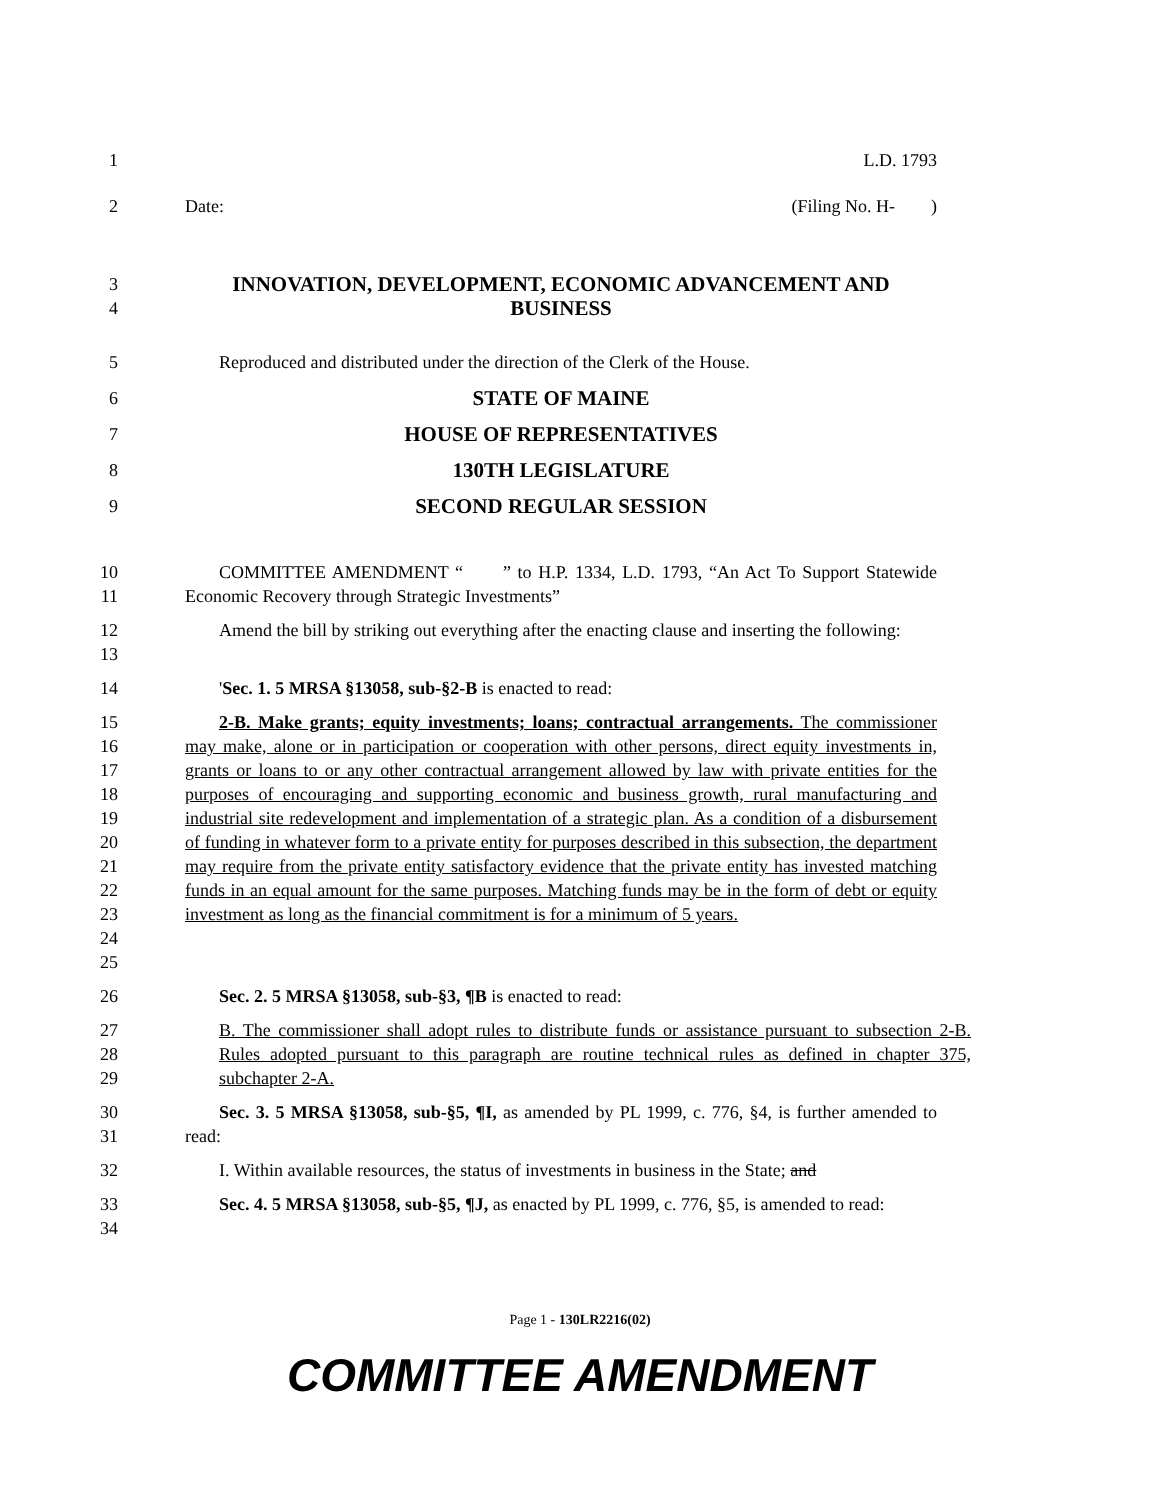1 L.D. 1793
2 Date: (Filing No. H- )
3
4
INNOVATION, DEVELOPMENT, ECONOMIC ADVANCEMENT AND
BUSINESS
5 Reproduced and distributed under the direction of the Clerk of the House.
6
STATE OF MAINE
7
HOUSE OF REPRESENTATIVES
8
130TH LEGISLATURE
9
SECOND REGULAR SESSION
10
11
COMMITTEE AMENDMENT “ ” to H.P. 1334, L.D. 1793, “An Act To Support Statewide Economic Recovery through Strategic Investments”
12
13
Amend the bill by striking out everything after the enacting clause and inserting the following:
14 'Sec. 1. 5 MRSA §13058, sub-§2-B is enacted to read:
15
16
17
18
19
20
21
22
23
24
25
2-B. Make grants; equity investments; loans; contractual arrangements. The commissioner may make, alone or in participation or cooperation with other persons, direct equity investments in, grants or loans to or any other contractual arrangement allowed by law with private entities for the purposes of encouraging and supporting economic and business growth, rural manufacturing and industrial site redevelopment and implementation of a strategic plan. As a condition of a disbursement of funding in whatever form to a private entity for purposes described in this subsection, the department may require from the private entity satisfactory evidence that the private entity has invested matching funds in an equal amount for the same purposes. Matching funds may be in the form of debt or equity investment as long as the financial commitment is for a minimum of 5 years.
26 Sec. 2. 5 MRSA §13058, sub-§3, ¶B is enacted to read:
27
28
29
B. The commissioner shall adopt rules to distribute funds or assistance pursuant to subsection 2-B. Rules adopted pursuant to this paragraph are routine technical rules as defined in chapter 375, subchapter 2-A.
30
31
Sec. 3. 5 MRSA §13058, sub-§5, ¶I, as amended by PL 1999, c. 776, §4, is further amended to read:
32 I. Within available resources, the status of investments in business in the State; and
33
34
Sec. 4. 5 MRSA §13058, sub-§5, ¶J, as enacted by PL 1999, c. 776, §5, is amended to read:
Page 1 - 130LR2216(02)
COMMITTEE AMENDMENT